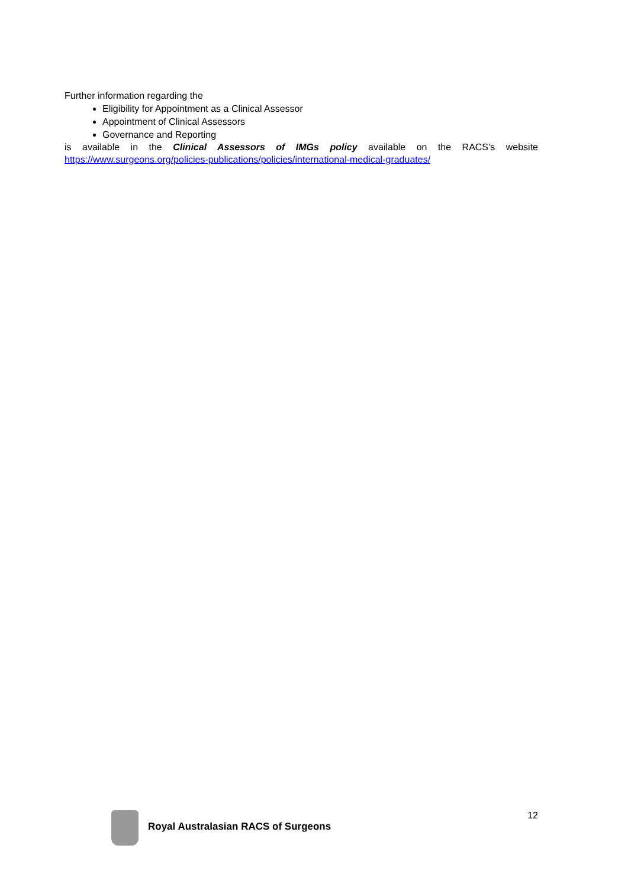Further information regarding the
Eligibility for Appointment as a Clinical Assessor
Appointment of Clinical Assessors
Governance and Reporting
is available in the Clinical Assessors of IMGs policy available on the RACS’s website
https://www.surgeons.org/policies-publications/policies/international-medical-graduates/
Royal Australasian RACS of Surgeons
12